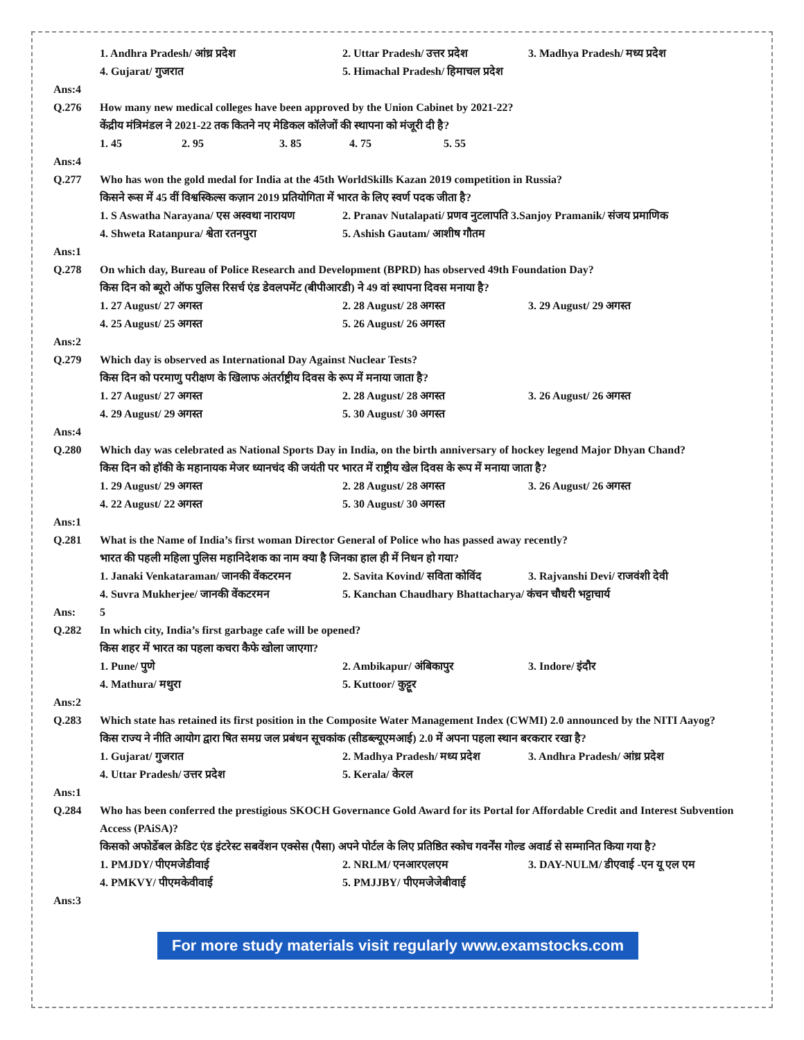1. Andhra Pradesh/ आंध्र प्रदेश 2. Uttar Pradesh/ उत्तर प्रदेश 3. Madhya Pradesh/ मध्य प्रदेश
4. Gujarat/ गुजरात 5. Himachal Pradesh/ हिमाचल प्रदेश
Ans:4
Q.276 How many new medical colleges have been approved by the Union Cabinet by 2021-22?
केंद्रीय मंत्रिमंडल ने 2021-22 तक कितने नए मेडिकल कॉलेजों की स्थापना को मंजूरी दी है?
1. 45 2. 95 3. 85 4. 75 5. 55
Ans:4
Q.277 Who has won the gold medal for India at the 45th WorldSkills Kazan 2019 competition in Russia?
किसने रूस में 45 वीं विश्वस्किल्स कज़ान 2019 प्रतियोगिता में भारत के लिए स्वर्ण पदक जीता है?
1. S Aswatha Narayana/ एस अस्वथा नारायण 2. Pranav Nutalapati/ प्रणव नुटलापति 3.Sanjoy Pramanik/ संजय प्रमाणिक
4. Shweta Ratanpura/ श्वेता रतनपुरा 5. Ashish Gautam/ आशीष गौतम
Ans:1
Q.278 On which day, Bureau of Police Research and Development (BPRD) has observed 49th Foundation Day?
किस दिन को ब्यूरो ऑफ पुलिस रिसर्च एंड डेवलपमेंट (बीपीआरडी) ने 49 वां स्थापना दिवस मनाया है?
1. 27 August/ 27 अगस्त 2. 28 August/ 28 अगस्त 3. 29 August/ 29 अगस्त
4. 25 August/ 25 अगस्त 5. 26 August/ 26 अगस्त
Ans:2
Q.279 Which day is observed as International Day Against Nuclear Tests?
किस दिन को परमाणु परीक्षण के खिलाफ अंतर्राष्ट्रीय दिवस के रूप में मनाया जाता है?
1. 27 August/ 27 अगस्त 2. 28 August/ 28 अगस्त 3. 26 August/ 26 अगस्त
4. 29 August/ 29 अगस्त 5. 30 August/ 30 अगस्त
Ans:4
Q.280 Which day was celebrated as National Sports Day in India, on the birth anniversary of hockey legend Major Dhyan Chand?
किस दिन को हॉकी के महानायक मेजर ध्यानचंद की जयंती पर भारत में राष्ट्रीय खेल दिवस के रूप में मनाया जाता है?
1. 29 August/ 29 अगस्त 2. 28 August/ 28 अगस्त 3. 26 August/ 26 अगस्त
4. 22 August/ 22 अगस्त 5. 30 August/ 30 अगस्त
Ans:1
Q.281 What is the Name of India’s first woman Director General of Police who has passed away recently?
भारत की पहली महिला पुलिस महानिदेशक का नाम क्या है जिनका हाल ही में निधन हो गया?
1. Janaki Venkataraman/ जानकी वेंकटरमन 2. Savita Kovind/ सविता कोविंद 3. Rajvanshi Devi/ राजवंशी देवी
4. Suvra Mukherjee/ जानकी वेंकटरमन 5. Kanchan Chaudhary Bhattacharya/ कंचन चौधरी भट्टाचार्य
Ans: 5
Q.282 In which city, India’s first garbage cafe will be opened?
किस शहर में भारत का पहला कचरा कैफे खोला जाएगा?
1. Pune/ पुणे 2. Ambikapur/ अंबिकापुर 3. Indore/ इंदौर
4. Mathura/ मथुरा 5. Kuttoor/ कुट्टूर
Ans:2
Q.283 Which state has retained its first position in the Composite Water Management Index (CWMI) 2.0 announced by the NITI Aayog?
किस राज्य ने नीति आयोग द्वारा षित समग्र जल प्रबंधन सूचकांक (सीडब्ल्यूएमआई) 2.0 में अपना पहला स्थान बरकरार रखा है?
1. Gujarat/ गुजरात 2. Madhya Pradesh/ मध्य प्रदेश 3. Andhra Pradesh/ आंध्र प्रदेश
4. Uttar Pradesh/ उत्तर प्रदेश 5. Kerala/ केरल
Ans:1
Q.284 Who has been conferred the prestigious SKOCH Governance Gold Award for its Portal for Affordable Credit and Interest Subvention Access (PAiSA)?
किसको अफोर्डेबल क्रेडिट एंड इंटरेस्ट सबवेंशन एक्सेस (पैसा) अपने पोर्टल के लिए प्रतिष्ठित स्कोच गवर्नेंस गोल्ड अवार्ड से सम्मानित किया गया है?
1. PMJDY/ पीएमजेडीवाई 2. NRLM/ एनआरएलएम 3. DAY-NULM/ डीएवाई -एन यू एल एम
4. PMKVY/ पीएमकेवीवाई 5. PMJJBY/ पीएमजेजेबीवाई
Ans:3
For more study materials visit regularly www.examstocks.com